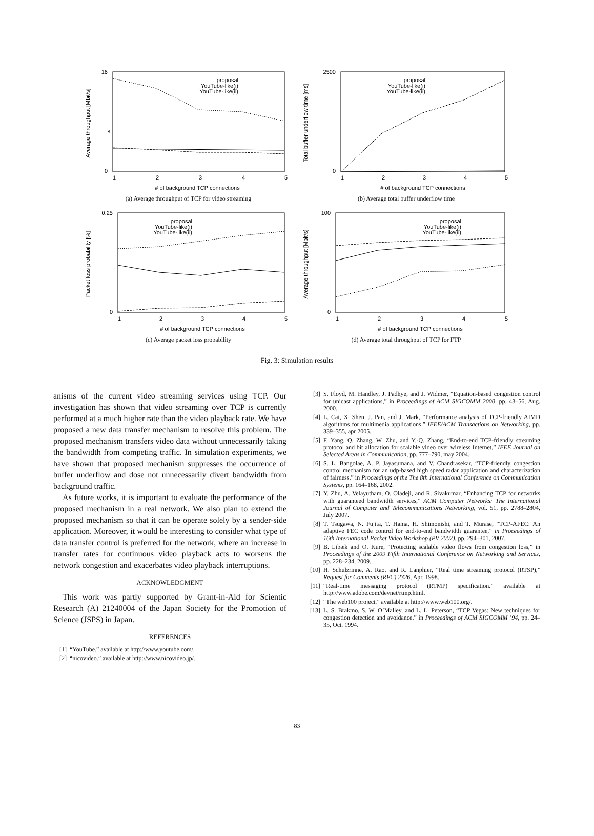16
0
8
proposal
YouTube-like(i)
YouTube-like(ii)
1
2
3
4
5
# of background TCP connections
Average throughput [Mbit/s]
(a) Average throughput of TCP for video streaming
2500
0
proposal
YouTube-like(i)
YouTube-like(ii)
1
2
3
4
5
# of background TCP connections
Total buffer underflow time [ms]
(b) Average total buffer underflow time
0.25
0
proposal
YouTube-like(i)
YouTube-like(ii)
1
2
3
4
5
# of background TCP connections
Packet loss probability [%]
(c) Average packet loss probability
100
0
proposal
YouTube-like(i)
YouTube-like(ii)
1
2
3
4
5
# of background TCP connections
Average throughput [Mbit/s]
(d) Average total throughput of TCP for FTP
Fig. 3: Simulation results
anisms of the current video streaming services using TCP. Our investigation has shown that video streaming over TCP is currently performed at a much higher rate than the video playback rate. We have proposed a new data transfer mechanism to resolve this problem. The proposed mechanism transfers video data without unnecessarily taking the bandwidth from competing traffic. In simulation experiments, we have shown that proposed mechanism suppresses the occurrence of buffer underflow and dose not unnecessarily divert bandwidth from background traffic.
As future works, it is important to evaluate the performance of the proposed mechanism in a real network. We also plan to extend the proposed mechanism so that it can be operate solely by a sender-side application. Moreover, it would be interesting to consider what type of data transfer control is preferred for the network, where an increase in transfer rates for continuous video playback acts to worsens the network congestion and exacerbates video playback interruptions.
ACKNOWLEDGMENT
This work was partly supported by Grant-in-Aid for Scientic Research (A) 21240004 of the Japan Society for the Promotion of Science (JSPS) in Japan.
REFERENCES
[1] “YouTube.” available at http://www.youtube.com/.
[2] “nicovideo.” available at http://www.nicovideo.jp/.
[3] S. Floyd, M. Handley, J. Padhye, and J. Widmer, “Equation-based congestion control for unicast applications,” in Proceedings of ACM SIGCOMM 2000, pp. 43–56, Aug. 2000.
[4] L. Cai, X. Shen, J. Pan, and J. Mark, “Performance analysis of TCP-friendly AIMD algorithms for multimedia applications,” IEEE/ACM Transactions on Networking, pp. 339–355, apr 2005.
[5] F. Yang, Q. Zhang, W. Zhu, and Y.-Q. Zhang, “End-to-end TCP-friendly streaming protocol and bit allocation for scalable video over wireless Internet,” IEEE Journal on Selected Areas in Communication, pp. 777–790, may 2004.
[6] S. L. Bangolae, A. P. Jayasumana, and V. Chandrasekar, “TCP-friendly congestion control mechanism for an udp-based high speed radar application and characterization of fairness,” in Proceedings of the The 8th International Conference on Communication Systems, pp. 164–168, 2002.
[7] Y. Zhu, A. Velayutham, O. Oladeji, and R. Sivakumar, “Enhancing TCP for networks with guaranteed bandwidth services,” ACM Computer Networks: The International Journal of Computer and Telecommunications Networking, vol. 51, pp. 2788–2804, July 2007.
[8] T. Tsugawa, N. Fujita, T. Hama, H. Shimonishi, and T. Murase, “TCP-AFEC: An adaptive FEC code control for end-to-end bandwidth guarantee,” in Proceedings of 16th International Packet Video Workshop (PV 2007), pp. 294–301, 2007.
[9] B. Libæk and O. Kure, “Protecting scalable video flows from congestion loss,” in Proceedings of the 2009 Fifth International Conference on Networking and Services, pp. 228–234, 2009.
[10] H. Schulzrinne, A. Rao, and R. Lanphier, “Real time streaming protocol (RTSP),” Request for Comments (RFC) 2326, Apr. 1998.
[11] “Real-time messaging protocol (RTMP) specification.” available at http://www.adobe.com/devnet/rtmp.html.
[12] “The web100 project.” available at http://www.web100.org/.
[13] L. S. Brakmo, S. W. O’Malley, and L. L. Peterson, “TCP Vegas: New techniques for congestion detection and avoidance,” in Proceedings of ACM SIGCOMM ’94, pp. 24–35, Oct. 1994.
83